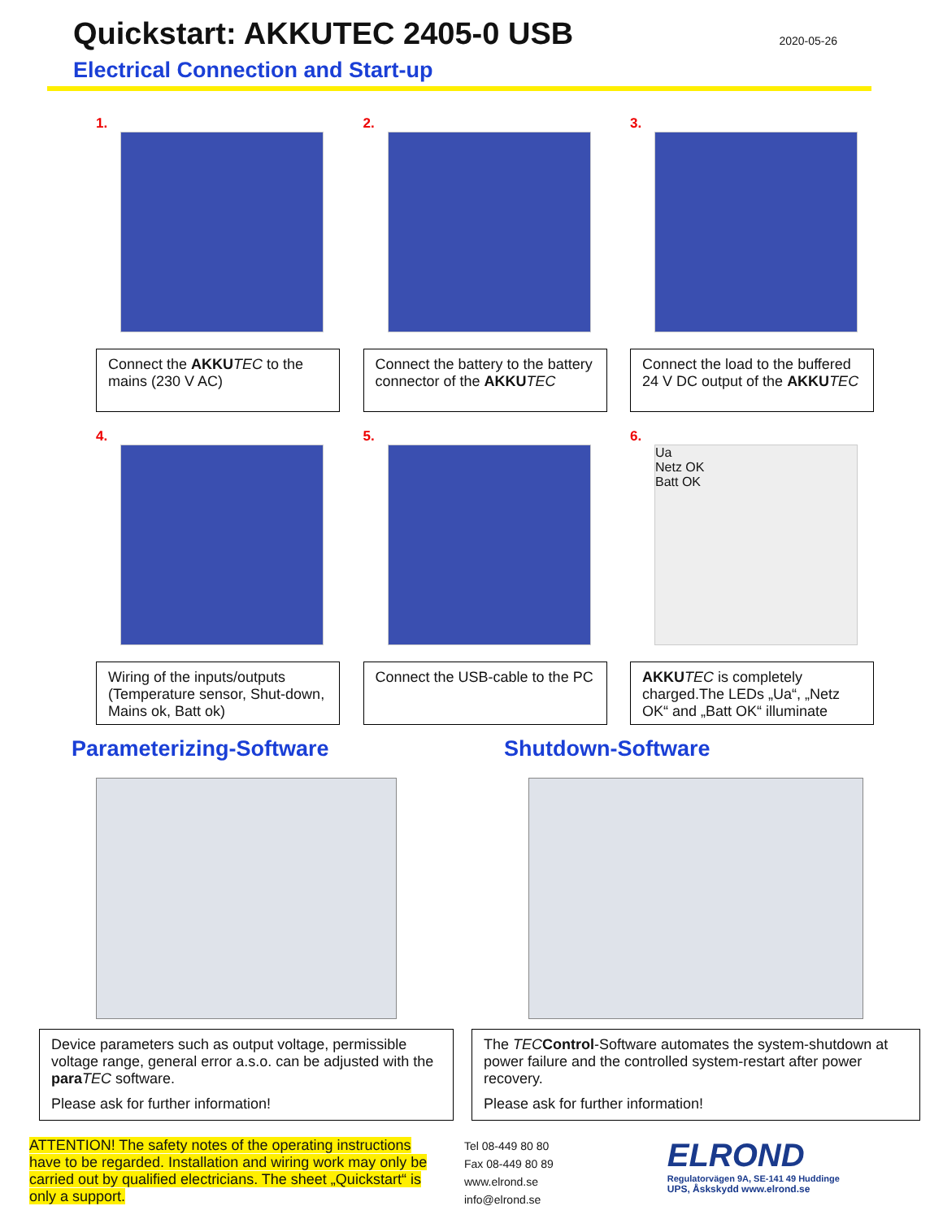Quickstart: AKKUTEC 2405-0 USB
2020-05-26
Electrical Connection and Start-up
1.
Connect the AKKU TEC to the mains (230 V AC)
2.
Connect the battery to the battery connector of the AKKU TEC
3.
Connect the load to the buffered 24 V DC output of the AKKU TEC
4.
Wiring of the inputs/outputs (Temperature sensor, Shut-down, Mains ok, Batt ok)
5.
Connect the USB-cable to the PC
6.
Ua
Netz OK
Batt OK
AKKU TEC is completely charged.The LEDs „Ua“, „Netz OK“ and „Batt OK“ illuminate
Parameterizing-Software
Device parameters such as output voltage, permissible voltage range, general error a.s.o. can be adjusted with the para TEC software.
Please ask for further information!
Shutdown-Software
The TEC Control-Software automates the system-shutdown at power failure and the controlled system-restart after power recovery.
Please ask for further information!
ATTENTION! The safety notes of the operating instructions have to be regarded. Installation and wiring work may only be carried out by qualified electricians. The sheet „Quickstart“ is only a support.
Tel 08-449 80 80
Fax 08-449 80 89
www.elrond.se
info@elrond.se
ELROND
Regulatorvägen 9A, SE-141 49 Huddinge
UPS, Åskskydd www.elrond.se